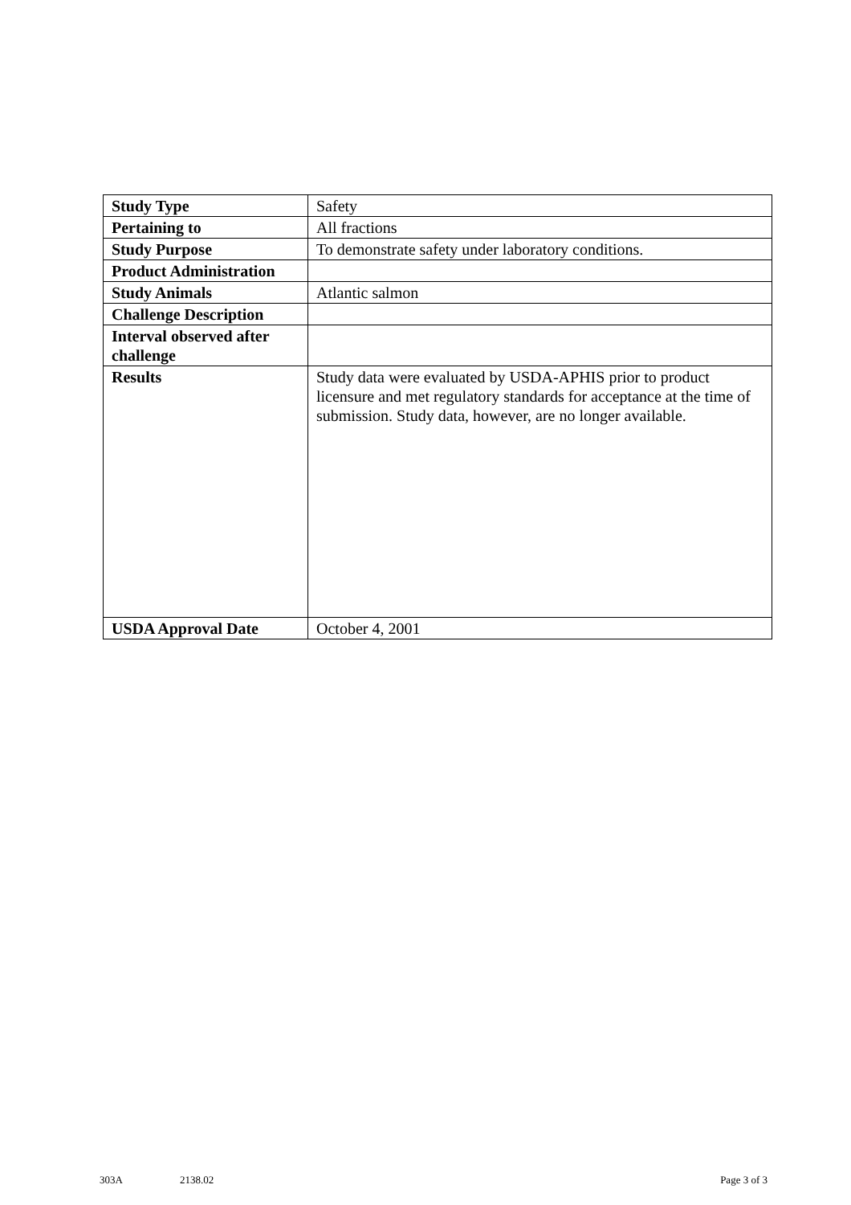| Study Type | Safety |
| Pertaining to | All fractions |
| Study Purpose | To demonstrate safety under laboratory conditions. |
| Product Administration | |
| Study Animals | Atlantic salmon |
| Challenge Description | |
| Interval observed after challenge | |
| Results | Study data were evaluated by USDA-APHIS prior to product licensure and met regulatory standards for acceptance at the time of submission. Study data, however, are no longer available. |
| USDA Approval Date | October 4, 2001 |
303A 2138.02 Page 3 of 3